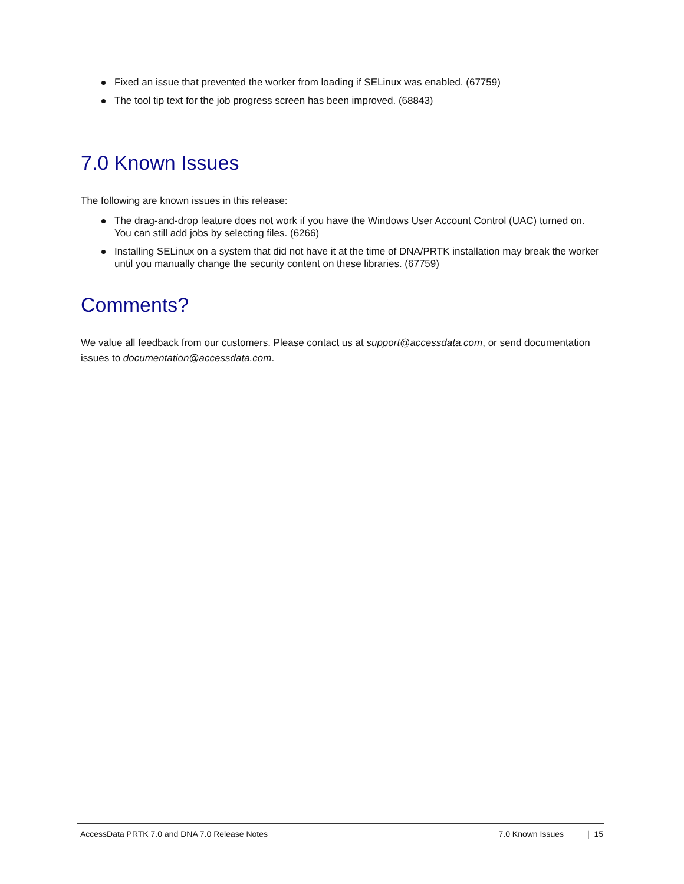Fixed an issue that prevented the worker from loading if SELinux was enabled. (67759)
The tool tip text for the job progress screen has been improved. (68843)
7.0 Known Issues
The following are known issues in this release:
The drag-and-drop feature does not work if you have the Windows User Account Control (UAC) turned on. You can still add jobs by selecting files. (6266)
Installing SELinux on a system that did not have it at the time of DNA/PRTK installation may break the worker until you manually change the security content on these libraries. (67759)
Comments?
We value all feedback from our customers. Please contact us at support@accessdata.com, or send documentation issues to documentation@accessdata.com.
AccessData PRTK 7.0 and DNA 7.0 Release Notes 7.0 Known Issues | 15